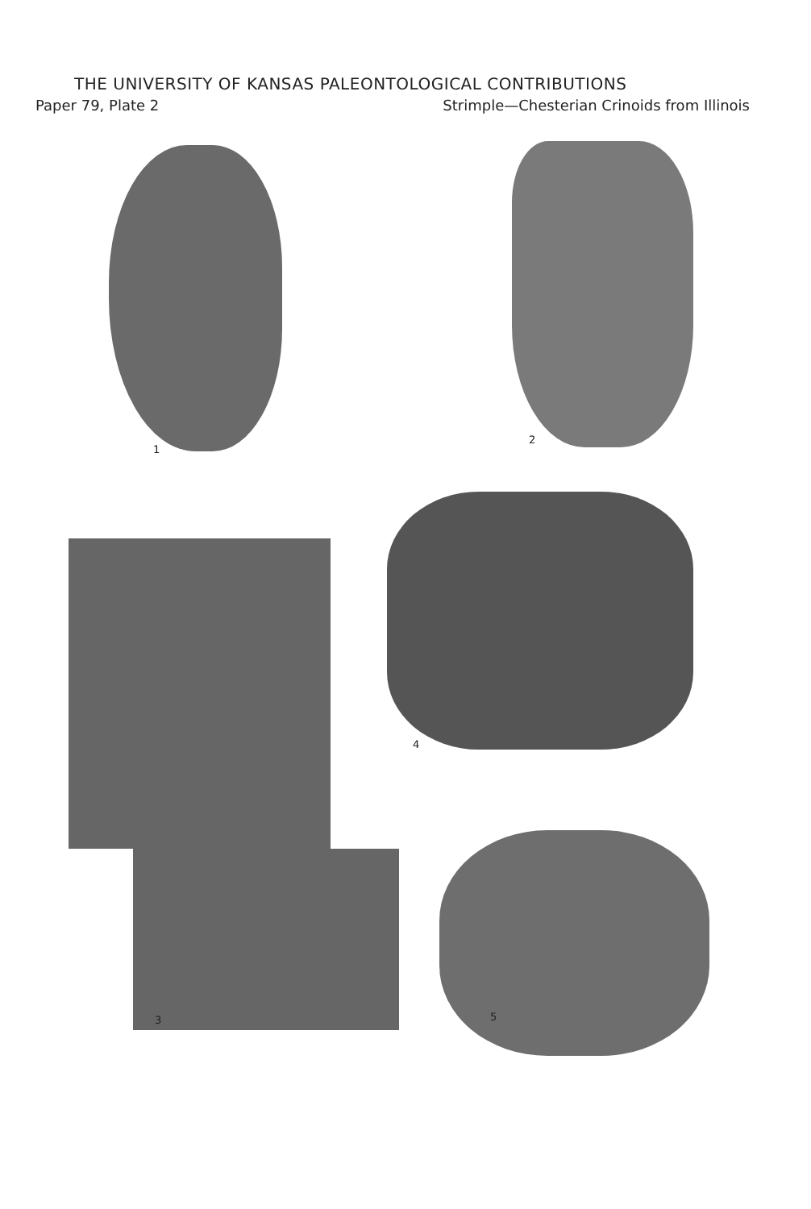THE UNIVERSITY OF KANSAS PALEONTOLOGICAL CONTRIBUTIONS
Paper 79, Plate 2 Strimple—Chesterian Crinoids from Illinois
1
2
4
3 5